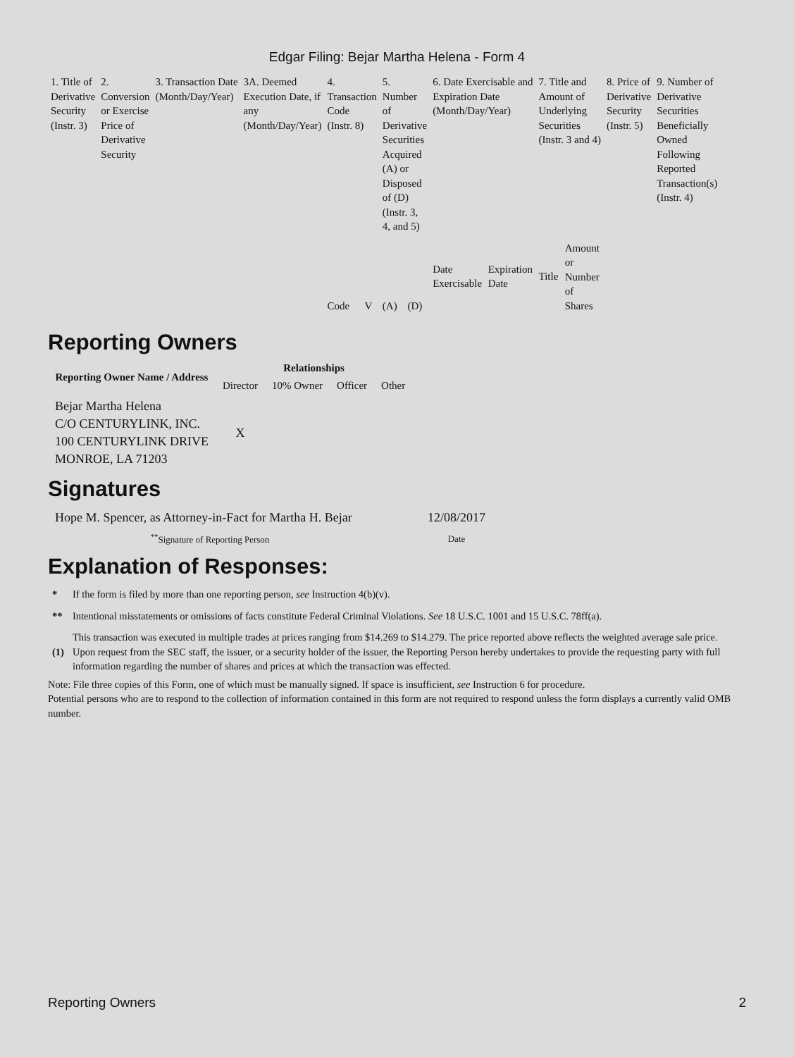Edgar Filing: Bejar Martha Helena - Form 4
| 1. Title of Derivative Security (Instr. 3) | 2. Conversion or Exercise Price of Derivative Security | 3. Transaction Date (Month/Day/Year) | 3A. Deemed Execution Date, if any (Month/Day/Year) | 4. Transaction Code (Instr. 8) | | 5. Number of Derivative Securities Acquired (A) or Disposed of (D) (Instr. 3, 4, and 5) | | 6. Date Exercisable and Expiration Date (Month/Day/Year) | | 7. Title and Amount of Underlying Securities (Instr. 3 and 4) | | 8. Price of Derivative Security (Instr. 5) | 9. Number of Derivative Securities Beneficially Owned Following Reported Transaction(s) (Instr. 4) |
| | | | | Code | V | (A) | (D) | Date Exercisable | Expiration Date | Title | Amount or Number of Shares | | |
Reporting Owners
| Reporting Owner Name / Address | Relationships | | | |
| --- | --- | --- | --- | --- |
| | Director | 10% Owner | Officer | Other |
| Bejar Martha Helena C/O CENTURYLINK, INC. 100 CENTURYLINK DRIVE MONROE, LA 71203 | X | | | |
Signatures
| Hope M. Spencer, as Attorney-in-Fact for Martha H. Bejar | 12/08/2017 |
| <sup>**</sup> Signature of Reporting Person | Date |
Explanation of Responses:
| * | If the form is filed by more than one reporting person, see Instruction 4(b)(v). |
| ** | Intentional misstatements or omissions of facts constitute Federal Criminal Violations. See 18 U.S.C. 1001 and 15 U.S.C. 78ff(a). |
| (1) | This transaction was executed in multiple trades at prices ranging from $14.269 to $14.279. The price reported above reflects the weighted average sale price. Upon request from the SEC staff, the issuer, or a security holder of the issuer, the Reporting Person hereby undertakes to provide the requesting party with full information regarding the number of shares and prices at which the transaction was effected. |
Note: File three copies of this Form, one of which must be manually signed. If space is insufficient, see Instruction 6 for procedure.
Potential persons who are to respond to the collection of information contained in this form are not required to respond unless the form displays a currently valid OMB number.
Reporting Owners 2